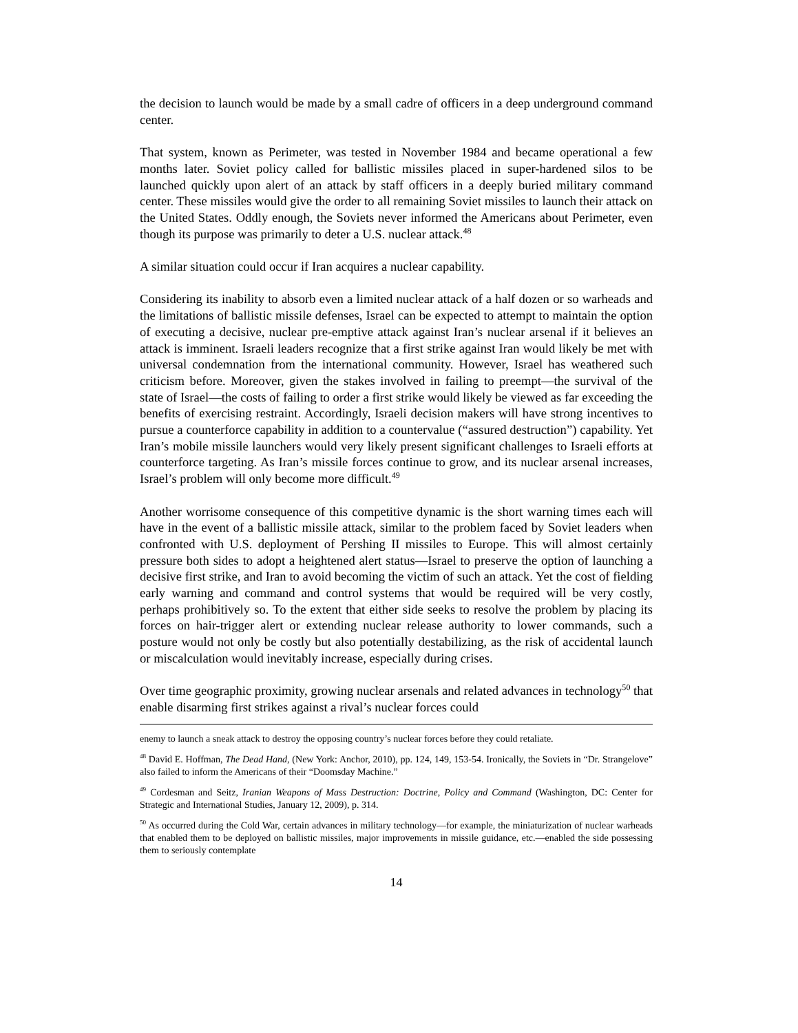the decision to launch would be made by a small cadre of officers in a deep underground command center.
That system, known as Perimeter, was tested in November 1984 and became operational a few months later. Soviet policy called for ballistic missiles placed in super-hardened silos to be launched quickly upon alert of an attack by staff officers in a deeply buried military command center. These missiles would give the order to all remaining Soviet missiles to launch their attack on the United States. Oddly enough, the Soviets never informed the Americans about Perimeter, even though its purpose was primarily to deter a U.S. nuclear attack.<sup>48</sup>
A similar situation could occur if Iran acquires a nuclear capability.
Considering its inability to absorb even a limited nuclear attack of a half dozen or so warheads and the limitations of ballistic missile defenses, Israel can be expected to attempt to maintain the option of executing a decisive, nuclear pre-emptive attack against Iran’s nuclear arsenal if it believes an attack is imminent. Israeli leaders recognize that a first strike against Iran would likely be met with universal condemnation from the international community. However, Israel has weathered such criticism before. Moreover, given the stakes involved in failing to preempt—the survival of the state of Israel—the costs of failing to order a first strike would likely be viewed as far exceeding the benefits of exercising restraint. Accordingly, Israeli decision makers will have strong incentives to pursue a counterforce capability in addition to a countervalue (“assured destruction”) capability. Yet Iran’s mobile missile launchers would very likely present significant challenges to Israeli efforts at counterforce targeting. As Iran’s missile forces continue to grow, and its nuclear arsenal increases, Israel’s problem will only become more difficult.<sup>49</sup>
Another worrisome consequence of this competitive dynamic is the short warning times each will have in the event of a ballistic missile attack, similar to the problem faced by Soviet leaders when confronted with U.S. deployment of Pershing II missiles to Europe. This will almost certainly pressure both sides to adopt a heightened alert status—Israel to preserve the option of launching a decisive first strike, and Iran to avoid becoming the victim of such an attack. Yet the cost of fielding early warning and command and control systems that would be required will be very costly, perhaps prohibitively so. To the extent that either side seeks to resolve the problem by placing its forces on hair-trigger alert or extending nuclear release authority to lower commands, such a posture would not only be costly but also potentially destabilizing, as the risk of accidental launch or miscalculation would inevitably increase, especially during crises.
Over time geographic proximity, growing nuclear arsenals and related advances in technology<sup>50</sup> that enable disarming first strikes against a rival’s nuclear forces could
enemy to launch a sneak attack to destroy the opposing country’s nuclear forces before they could retaliate.
<sup>48</sup> David E. Hoffman, The Dead Hand, (New York: Anchor, 2010), pp. 124, 149, 153-54. Ironically, the Soviets in “Dr. Strangelove” also failed to inform the Americans of their “Doomsday Machine.”
<sup>49</sup> Cordesman and Seitz, Iranian Weapons of Mass Destruction: Doctrine, Policy and Command (Washington, DC: Center for Strategic and International Studies, January 12, 2009), p. 314.
<sup>50</sup> As occurred during the Cold War, certain advances in military technology—for example, the miniaturization of nuclear warheads that enabled them to be deployed on ballistic missiles, major improvements in missile guidance, etc.—enabled the side possessing them to seriously contemplate
14